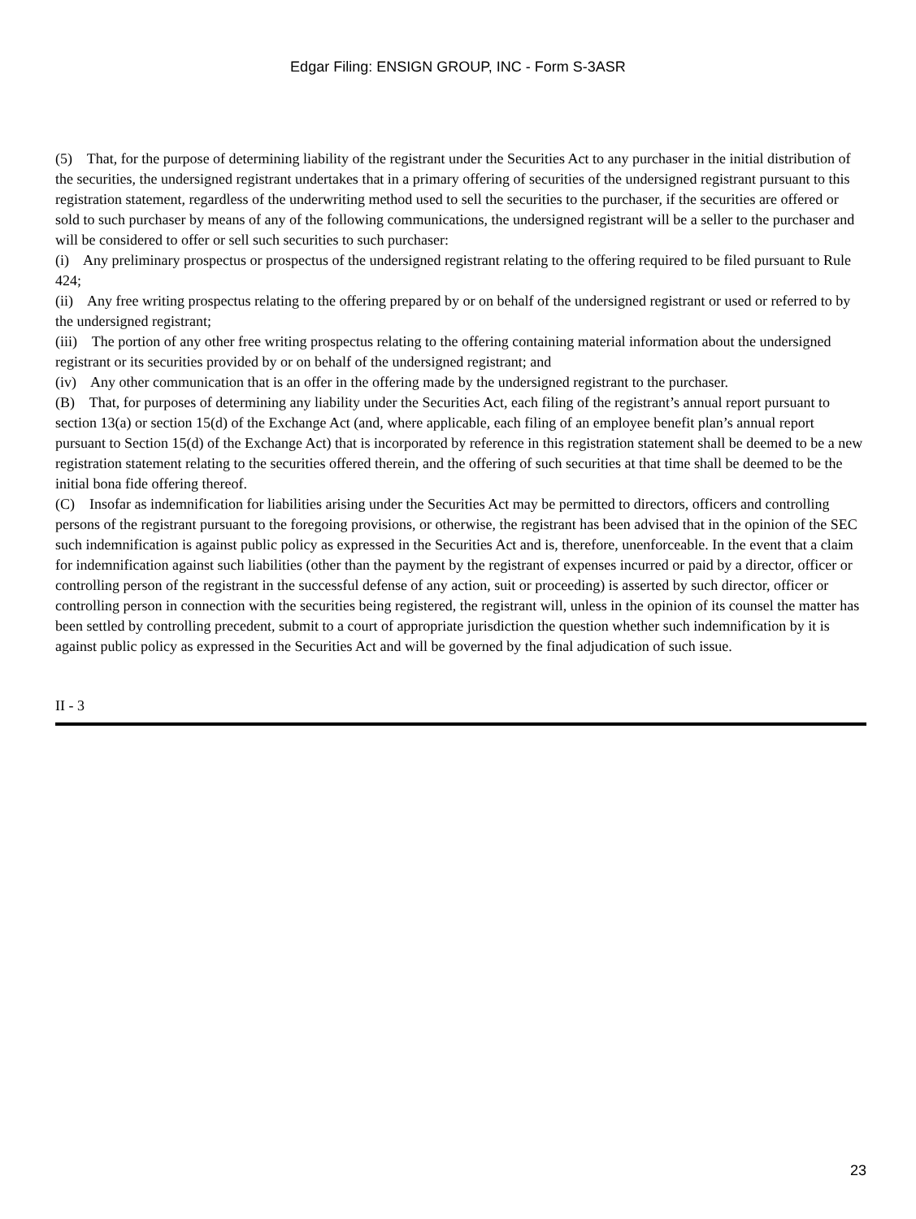Edgar Filing: ENSIGN GROUP, INC - Form S-3ASR
(5) That, for the purpose of determining liability of the registrant under the Securities Act to any purchaser in the initial distribution of the securities, the undersigned registrant undertakes that in a primary offering of securities of the undersigned registrant pursuant to this registration statement, regardless of the underwriting method used to sell the securities to the purchaser, if the securities are offered or sold to such purchaser by means of any of the following communications, the undersigned registrant will be a seller to the purchaser and will be considered to offer or sell such securities to such purchaser:
(i) Any preliminary prospectus or prospectus of the undersigned registrant relating to the offering required to be filed pursuant to Rule 424;
(ii) Any free writing prospectus relating to the offering prepared by or on behalf of the undersigned registrant or used or referred to by the undersigned registrant;
(iii) The portion of any other free writing prospectus relating to the offering containing material information about the undersigned registrant or its securities provided by or on behalf of the undersigned registrant; and
(iv) Any other communication that is an offer in the offering made by the undersigned registrant to the purchaser.
(B) That, for purposes of determining any liability under the Securities Act, each filing of the registrant’s annual report pursuant to section 13(a) or section 15(d) of the Exchange Act (and, where applicable, each filing of an employee benefit plan’s annual report pursuant to Section 15(d) of the Exchange Act) that is incorporated by reference in this registration statement shall be deemed to be a new registration statement relating to the securities offered therein, and the offering of such securities at that time shall be deemed to be the initial bona fide offering thereof.
(C) Insofar as indemnification for liabilities arising under the Securities Act may be permitted to directors, officers and controlling persons of the registrant pursuant to the foregoing provisions, or otherwise, the registrant has been advised that in the opinion of the SEC such indemnification is against public policy as expressed in the Securities Act and is, therefore, unenforceable. In the event that a claim for indemnification against such liabilities (other than the payment by the registrant of expenses incurred or paid by a director, officer or controlling person of the registrant in the successful defense of any action, suit or proceeding) is asserted by such director, officer or controlling person in connection with the securities being registered, the registrant will, unless in the opinion of its counsel the matter has been settled by controlling precedent, submit to a court of appropriate jurisdiction the question whether such indemnification by it is against public policy as expressed in the Securities Act and will be governed by the final adjudication of such issue.
II - 3
23